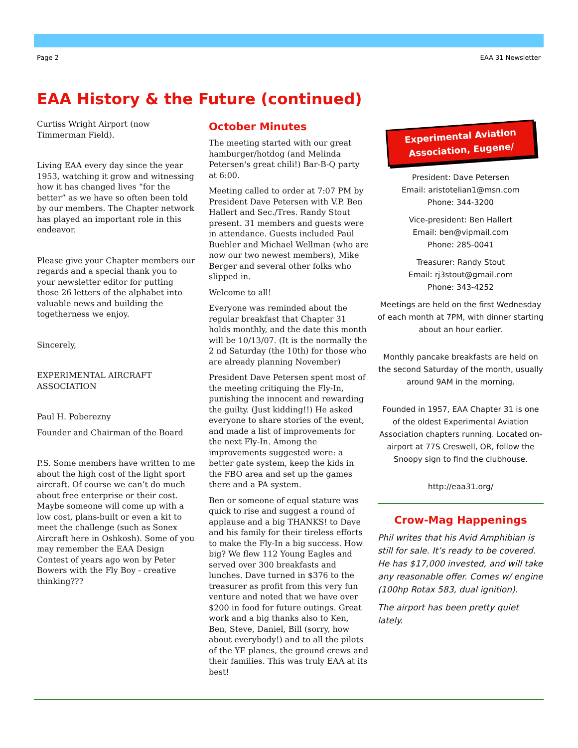Page 2 EAA 31 Newsletter
EAA History & the Future (continued)
Curtiss Wright Airport (now Timmerman Field).
Living EAA every day since the year 1953, watching it grow and witnessing how it has changed lives “for the better” as we have so often been told by our members. The Chapter network has played an important role in this endeavor.
Please give your Chapter members our regards and a special thank you to your newsletter editor for putting those 26 letters of the alphabet into valuable news and building the togetherness we enjoy.
Sincerely,
EXPERIMENTAL AIRCRAFT ASSOCIATION
Paul H. Poberezny
Founder and Chairman of the Board
P.S. Some members have written to me about the high cost of the light sport aircraft. Of course we can’t do much about free enterprise or their cost. Maybe someone will come up with a low cost, plans-built or even a kit to meet the challenge (such as Sonex Aircraft here in Oshkosh). Some of you may remember the EAA Design Contest of years ago won by Peter Bowers with the Fly Boy - creative thinking???
October Minutes
The meeting started with our great hamburger/hotdog (and Melinda Petersen's great chili!) Bar-B-Q party at 6:00.
Meeting called to order at 7:07 PM by President Dave Petersen with V.P. Ben Hallert and Sec./Tres. Randy Stout present. 31 members and guests were in attendance. Guests included Paul Buehler and Michael Wellman (who are now our two newest members), Mike Berger and several other folks who slipped in.
Welcome to all!
Everyone was reminded about the regular breakfast that Chapter 31 holds monthly, and the date this month will be 10/13/07. (It is the normally the 2 nd Saturday (the 10th) for those who are already planning November)
President Dave Petersen spent most of the meeting critiquing the Fly-In, punishing the innocent and rewarding the guilty. (Just kidding!!) He asked everyone to share stories of the event, and made a list of improvements for the next Fly-In. Among the improvements suggested were: a better gate system, keep the kids in the FBO area and set up the games there and a PA system.
Ben or someone of equal stature was quick to rise and suggest a round of applause and a big THANKS! to Dave and his family for their tireless efforts to make the Fly-In a big success. How big? We flew 112 Young Eagles and served over 300 breakfasts and lunches. Dave turned in $376 to the treasurer as profit from this very fun venture and noted that we have over $200 in food for future outings. Great work and a big thanks also to Ken, Ben, Steve, Daniel, Bill (sorry, how about everybody!) and to all the pilots of the YE planes, the ground crews and their families. This was truly EAA at its best!
Experimental Aviation Association, Eugene/
President: Dave Petersen
Email: aristotelian1@msn.com
Phone: 344-3200
Vice-president: Ben Hallert
Email: ben@vipmail.com
Phone: 285-0041
Treasurer: Randy Stout
Email: rj3stout@gmail.com
Phone: 343-4252
Meetings are held on the first Wednesday of each month at 7PM, with dinner starting about an hour earlier.
Monthly pancake breakfasts are held on the second Saturday of the month, usually around 9AM in the morning.
Founded in 1957, EAA Chapter 31 is one of the oldest Experimental Aviation Association chapters running. Located on-airport at 77S Creswell, OR, follow the Snoopy sign to find the clubhouse.
http://eaa31.org/
Crow-Mag Happenings
Phil writes that his Avid Amphibian is still for sale. It’s ready to be covered. He has $17,000 invested, and will take any reasonable offer. Comes w/ engine (100hp Rotax 583, dual ignition).
The airport has been pretty quiet lately.